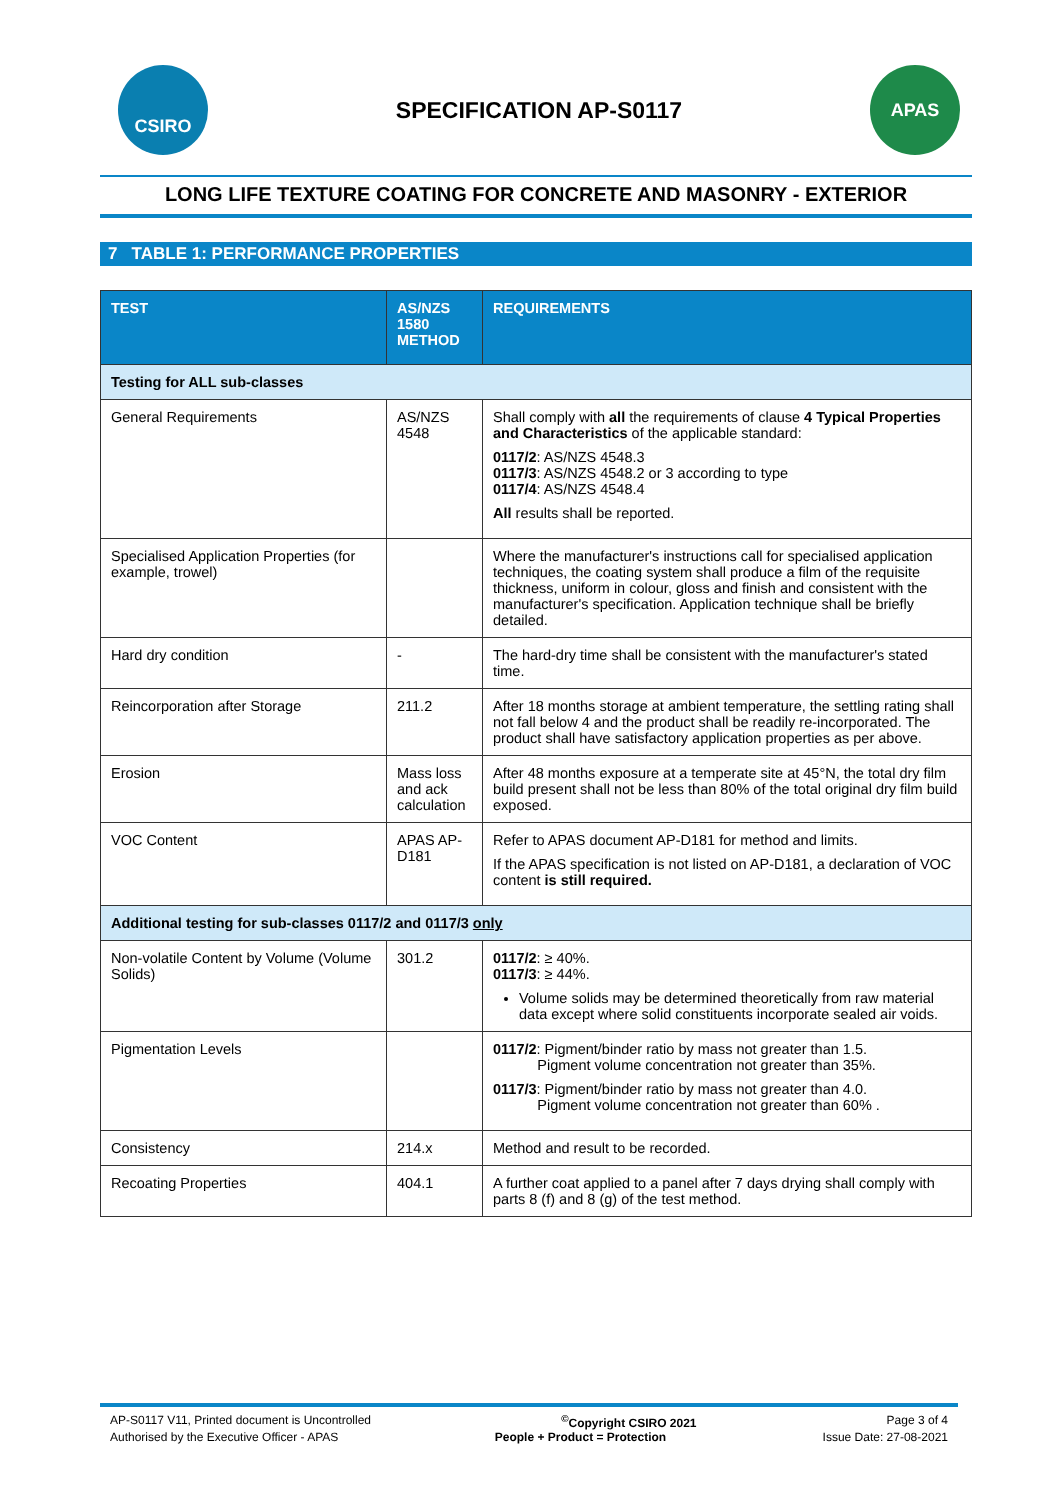CSIRO
SPECIFICATION AP-S0117
APAS
LONG LIFE TEXTURE COATING FOR CONCRETE AND MASONRY - EXTERIOR
7 TABLE 1: PERFORMANCE PROPERTIES
| TEST | AS/NZS 1580 METHOD | REQUIREMENTS |
| --- | --- | --- |
| Testing for ALL sub-classes | | |
| General Requirements | AS/NZS 4548 | Shall comply with all the requirements of clause 4 Typical Properties and Characteristics of the applicable standard: 0117/2 : AS/NZS 4548.3 0117/3 : AS/NZS 4548.2 or 3 according to type 0117/4 : AS/NZS 4548.4 All results shall be reported. |
| Specialised Application Properties (for example, trowel) | | Where the manufacturer's instructions call for specialised application techniques, the coating system shall produce a film of the requisite thickness, uniform in colour, gloss and finish and consistent with the manufacturer's specification. Application technique shall be briefly detailed. |
| Hard dry condition | - | The hard-dry time shall be consistent with the manufacturer's stated time. |
| Reincorporation after Storage | 211.2 | After 18 months storage at ambient temperature, the settling rating shall not fall below 4 and the product shall be readily re-incorporated. The product shall have satisfactory application properties as per above. |
| Erosion | Mass loss and ack calculation | After 48 months exposure at a temperate site at 45°N, the total dry film build present shall not be less than 80% of the total original dry film build exposed. |
| VOC Content | APAS AP-D181 | Refer to APAS document AP-D181 for method and limits. If the APAS specification is not listed on AP-D181, a declaration of VOC content is still required. |
| Additional testing for sub-classes 0117/2 and 0117/3 only | | |
| Non-volatile Content by Volume (Volume Solids) | 301.2 | 0117/2 : ≥ 40%. 0117/3 : ≥ 44%. Volume solids may be determined theoretically from raw material data except where solid constituents incorporate sealed air voids. |
| Pigmentation Levels | | 0117/2 : Pigment/binder ratio by mass not greater than 1.5. Pigment volume concentration not greater than 35%. 0117/3 : Pigment/binder ratio by mass not greater than 4.0. Pigment volume concentration not greater than 60% . |
| Consistency | 214.x | Method and result to be recorded. |
| Recoating Properties | 404.1 | A further coat applied to a panel after 7 days drying shall comply with parts 8 (f) and 8 (g) of the test method. |
AP-S0117 V11, Printed document is Uncontrolled<sup>©</sup>Copyright CSIRO 2021 Page 3 of 4
Authorised by the Executive Officer - APAS People + Product = Protection Issue Date: 27-08-2021